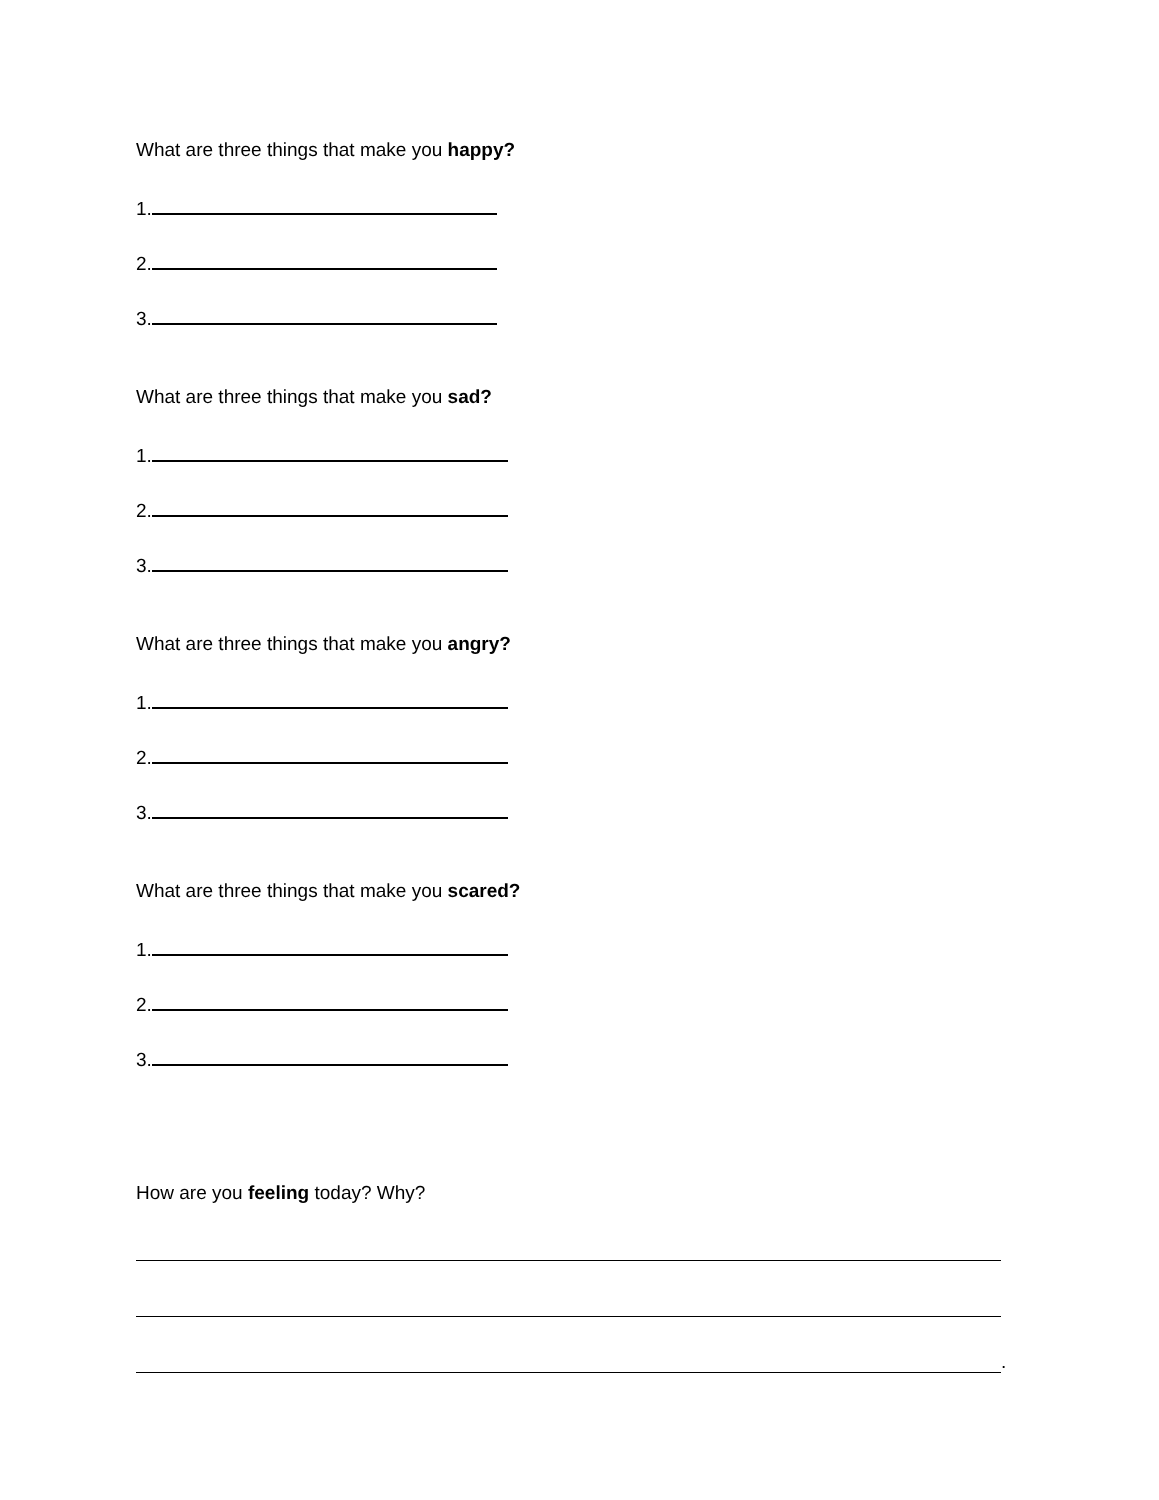What are three things that make you happy?
1.
2.
3.
What are three things that make you sad?
1.
2.
3.
What are three things that make you angry?
1.
2.
3.
What are three things that make you scared?
1.
2.
3.
How are you feeling today? Why?
.